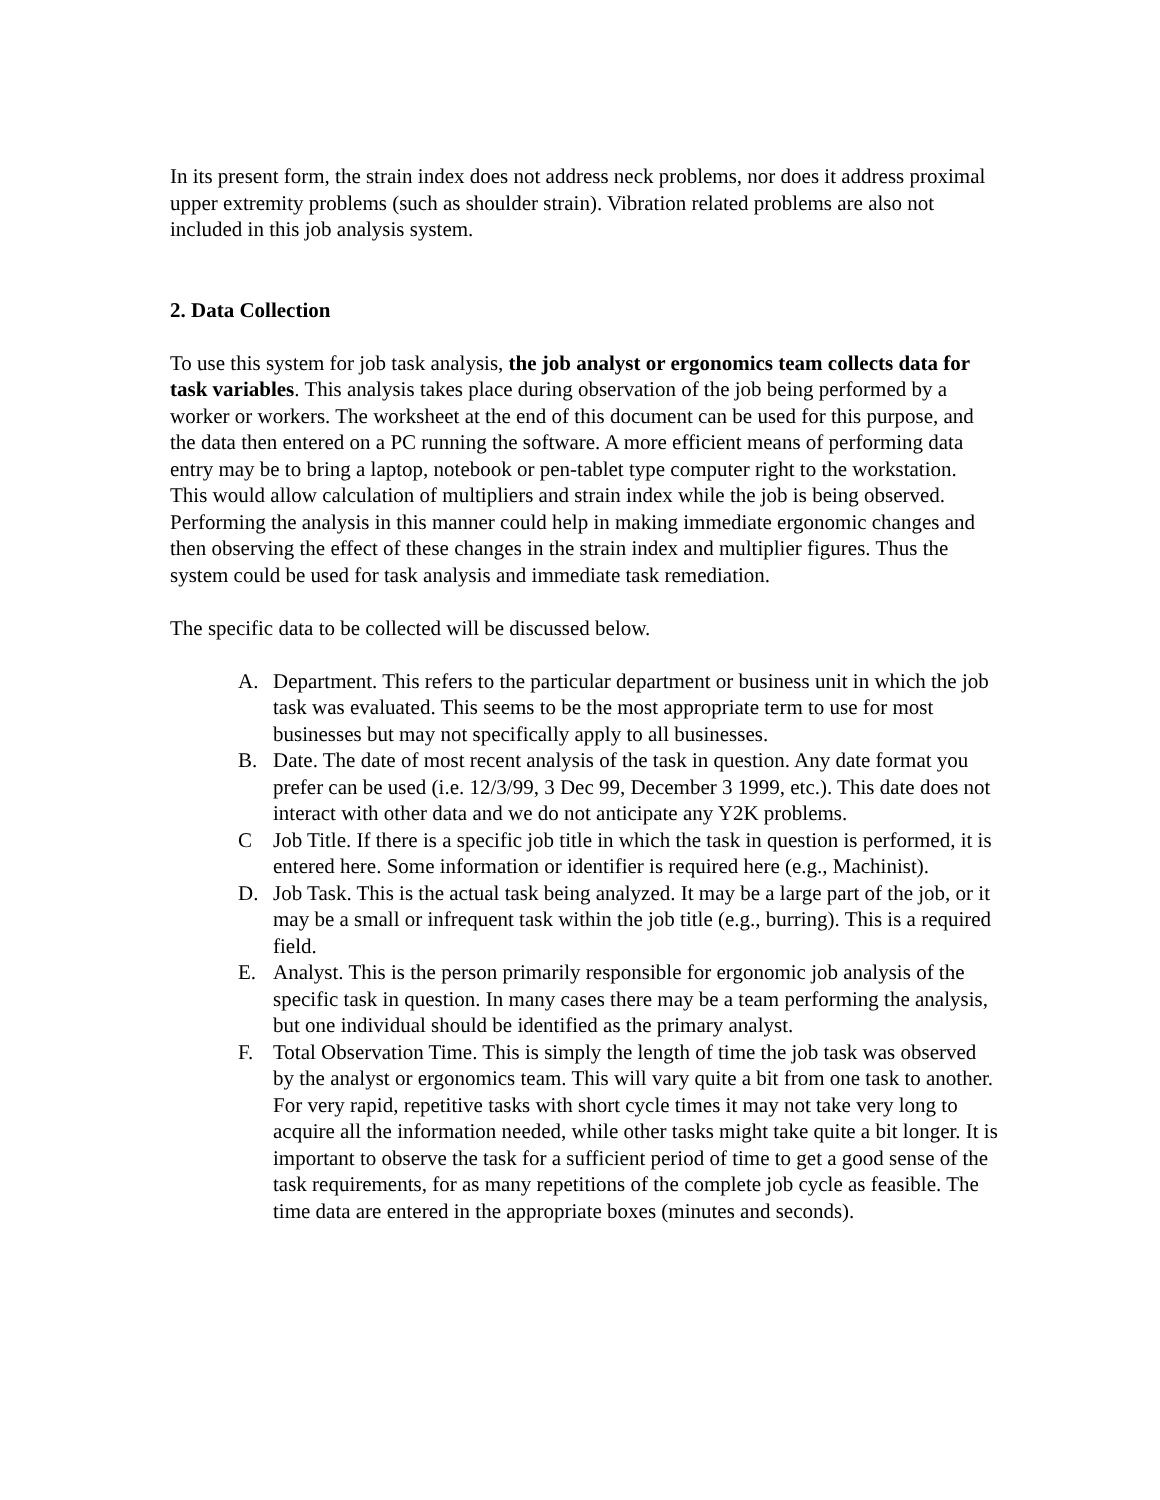In its present form, the strain index does not address neck problems, nor does it address proximal upper extremity problems (such as shoulder strain). Vibration related problems are also not included in this job analysis system.
2. Data Collection
To use this system for job task analysis, the job analyst or ergonomics team collects data for task variables. This analysis takes place during observation of the job being performed by a worker or workers. The worksheet at the end of this document can be used for this purpose, and the data then entered on a PC running the software. A more efficient means of performing data entry may be to bring a laptop, notebook or pen-tablet type computer right to the workstation. This would allow calculation of multipliers and strain index while the job is being observed. Performing the analysis in this manner could help in making immediate ergonomic changes and then observing the effect of these changes in the strain index and multiplier figures. Thus the system could be used for task analysis and immediate task remediation.
The specific data to be collected will be discussed below.
A. Department. This refers to the particular department or business unit in which the job task was evaluated. This seems to be the most appropriate term to use for most businesses but may not specifically apply to all businesses.
B. Date. The date of most recent analysis of the task in question. Any date format you prefer can be used (i.e. 12/3/99, 3 Dec 99, December 3 1999, etc.). This date does not interact with other data and we do not anticipate any Y2K problems.
C Job Title. If there is a specific job title in which the task in question is performed, it is entered here. Some information or identifier is required here (e.g., Machinist).
D. Job Task. This is the actual task being analyzed. It may be a large part of the job, or it may be a small or infrequent task within the job title (e.g., burring). This is a required field.
E. Analyst. This is the person primarily responsible for ergonomic job analysis of the specific task in question. In many cases there may be a team performing the analysis, but one individual should be identified as the primary analyst.
F. Total Observation Time. This is simply the length of time the job task was observed by the analyst or ergonomics team. This will vary quite a bit from one task to another. For very rapid, repetitive tasks with short cycle times it may not take very long to acquire all the information needed, while other tasks might take quite a bit longer. It is important to observe the task for a sufficient period of time to get a good sense of the task requirements, for as many repetitions of the complete job cycle as feasible. The time data are entered in the appropriate boxes (minutes and seconds).